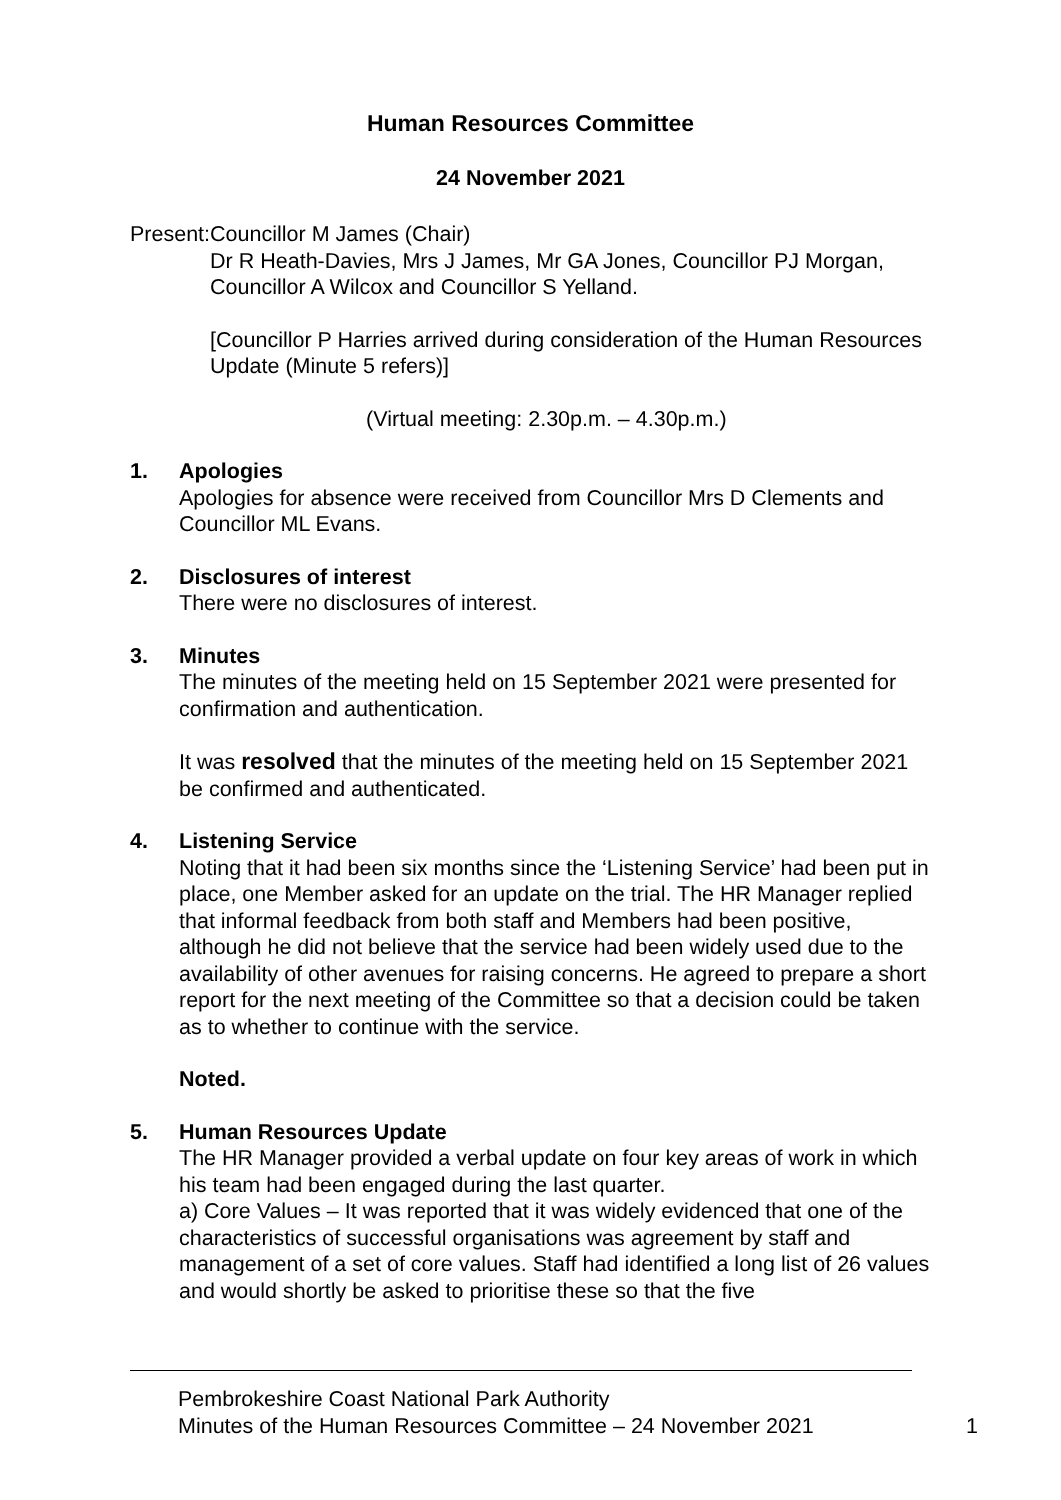Human Resources Committee
24 November 2021
Present:
Councillor M James (Chair)
Dr R Heath-Davies, Mrs J James, Mr GA Jones, Councillor PJ Morgan, Councillor A Wilcox and Councillor S Yelland.
[Councillor P Harries arrived during consideration of the Human Resources Update (Minute 5 refers)]
(Virtual meeting: 2.30p.m. – 4.30p.m.)
1. Apologies
Apologies for absence were received from Councillor Mrs D Clements and Councillor ML Evans.
2. Disclosures of interest
There were no disclosures of interest.
3. Minutes
The minutes of the meeting held on 15 September 2021 were presented for confirmation and authentication.
It was resolved that the minutes of the meeting held on 15 September 2021 be confirmed and authenticated.
4. Listening Service
Noting that it had been six months since the ‘Listening Service’ had been put in place, one Member asked for an update on the trial. The HR Manager replied that informal feedback from both staff and Members had been positive, although he did not believe that the service had been widely used due to the availability of other avenues for raising concerns. He agreed to prepare a short report for the next meeting of the Committee so that a decision could be taken as to whether to continue with the service.
Noted.
5. Human Resources Update
The HR Manager provided a verbal update on four key areas of work in which his team had been engaged during the last quarter.
a) Core Values – It was reported that it was widely evidenced that one of the characteristics of successful organisations was agreement by staff and management of a set of core values. Staff had identified a long list of 26 values and would shortly be asked to prioritise these so that the five
Pembrokeshire Coast National Park Authority
Minutes of the Human Resources Committee – 24 November 2021 1